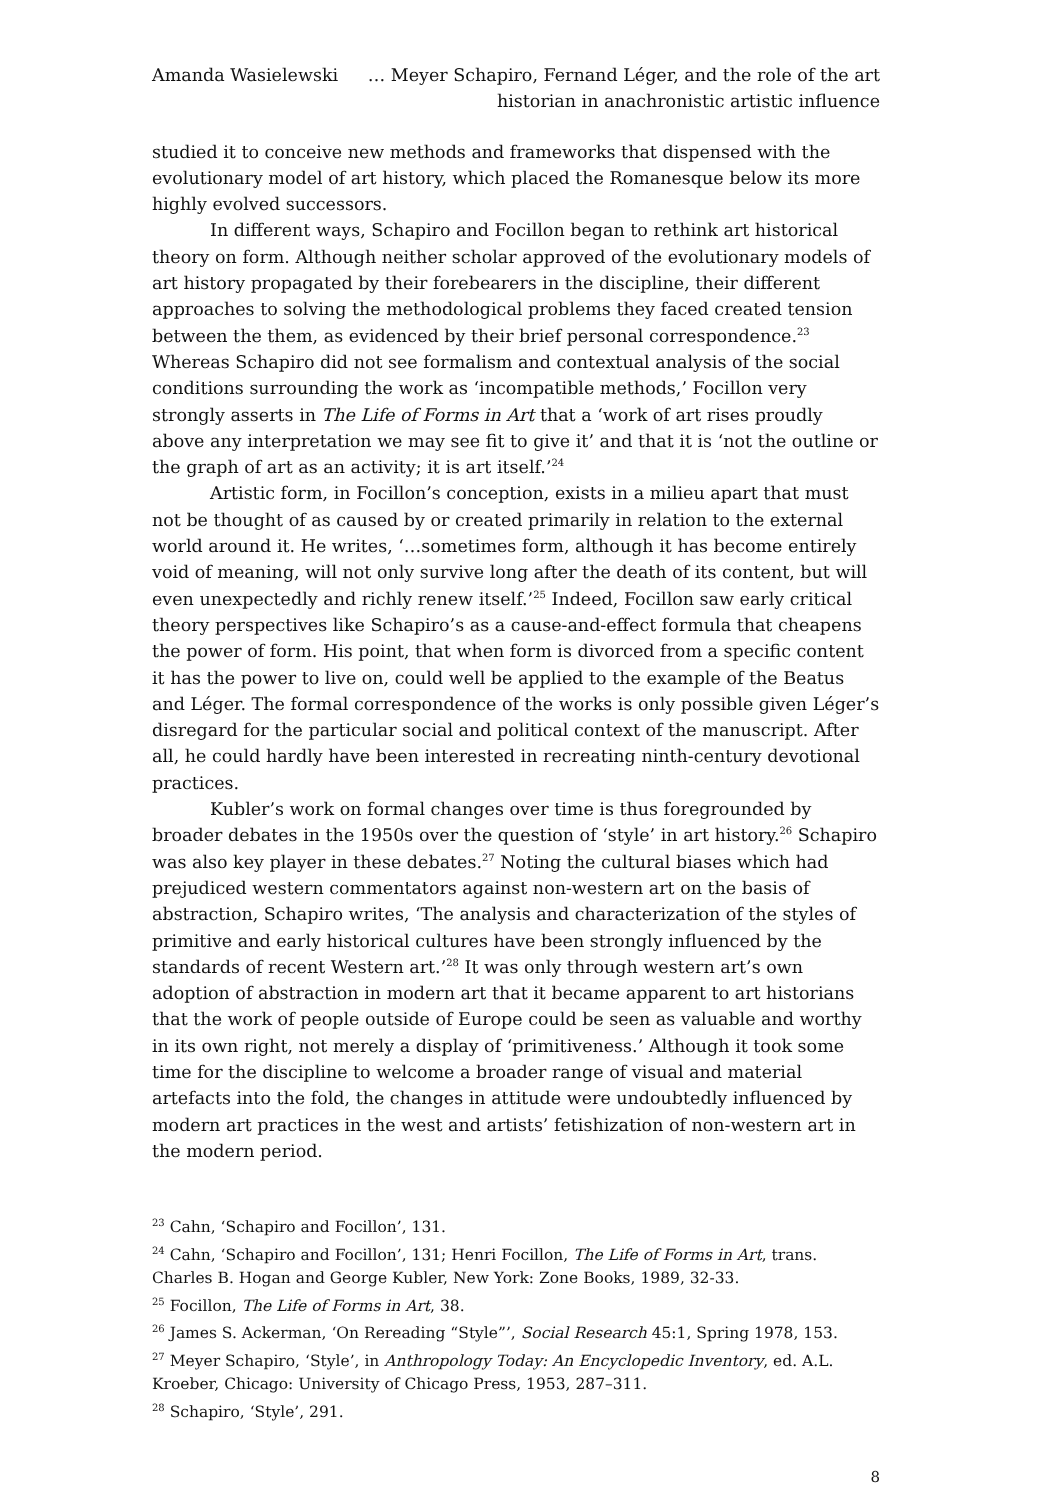Amanda Wasielewski … Meyer Schapiro, Fernand Léger, and the role of the art
historian in anachronistic artistic influence
studied it to conceive new methods and frameworks that dispensed with the evolutionary model of art history, which placed the Romanesque below its more highly evolved successors.
In different ways, Schapiro and Focillon began to rethink art historical theory on form. Although neither scholar approved of the evolutionary models of art history propagated by their forebearers in the discipline, their different approaches to solving the methodological problems they faced created tension between the them, as evidenced by their brief personal correspondence.<sup>23</sup> Whereas Schapiro did not see formalism and contextual analysis of the social conditions surrounding the work as ‘incompatible methods,’ Focillon very strongly asserts in The Life of Forms in Art that a ‘work of art rises proudly above any interpretation we may see fit to give it’ and that it is ‘not the outline or the graph of art as an activity; it is art itself.’<sup>24</sup>
Artistic form, in Focillon’s conception, exists in a milieu apart that must not be thought of as caused by or created primarily in relation to the external world around it. He writes, ‘…sometimes form, although it has become entirely void of meaning, will not only survive long after the death of its content, but will even unexpectedly and richly renew itself.’<sup>25</sup> Indeed, Focillon saw early critical theory perspectives like Schapiro’s as a cause-and-effect formula that cheapens the power of form. His point, that when form is divorced from a specific content it has the power to live on, could well be applied to the example of the Beatus and Léger. The formal correspondence of the works is only possible given Léger’s disregard for the particular social and political context of the manuscript. After all, he could hardly have been interested in recreating ninth-century devotional practices.
Kubler’s work on formal changes over time is thus foregrounded by broader debates in the 1950s over the question of ‘style’ in art history.<sup>26</sup> Schapiro was also key player in these debates.<sup>27</sup> Noting the cultural biases which had prejudiced western commentators against non-western art on the basis of abstraction, Schapiro writes, ‘The analysis and characterization of the styles of primitive and early historical cultures have been strongly influenced by the standards of recent Western art.’<sup>28</sup> It was only through western art’s own adoption of abstraction in modern art that it became apparent to art historians that the work of people outside of Europe could be seen as valuable and worthy in its own right, not merely a display of ‘primitiveness.’ Although it took some time for the discipline to welcome a broader range of visual and material artefacts into the fold, the changes in attitude were undoubtedly influenced by modern art practices in the west and artists’ fetishization of non-western art in the modern period.
<sup>23</sup> Cahn, ‘Schapiro and Focillon’, 131.
<sup>24</sup> Cahn, ‘Schapiro and Focillon’, 131; Henri Focillon, The Life of Forms in Art, trans. Charles B. Hogan and George Kubler, New York: Zone Books, 1989, 32-33.
<sup>25</sup> Focillon, The Life of Forms in Art, 38.
<sup>26</sup> James S. Ackerman, ‘On Rereading “Style”’, Social Research 45:1, Spring 1978, 153.
<sup>27</sup> Meyer Schapiro, ‘Style’, in Anthropology Today: An Encyclopedic Inventory, ed. A.L. Kroeber, Chicago: University of Chicago Press, 1953, 287–311.
<sup>28</sup> Schapiro, ‘Style’, 291.
8